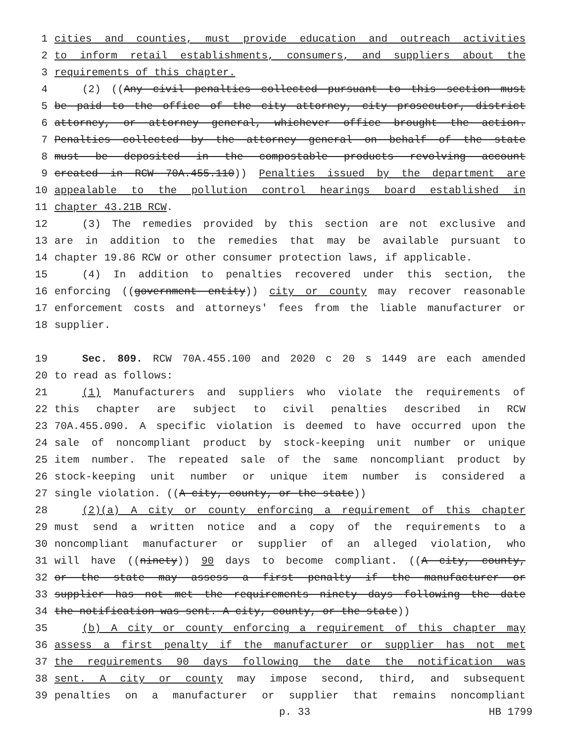1 cities and counties, must provide education and outreach activities
2 to inform retail establishments, consumers, and suppliers about the
3 requirements of this chapter.
4 (2) ((Any civil penalties collected pursuant to this section must
5 be paid to the office of the city attorney, city prosecutor, district
6 attorney, or attorney general, whichever office brought the action.
7 Penalties collected by the attorney general on behalf of the state
8 must be deposited in the compostable products revolving account
9 created in RCW 70A.455.110)) Penalties issued by the department are
10 appealable to the pollution control hearings board established in
11 chapter 43.21B RCW.
12 (3) The remedies provided by this section are not exclusive and
13 are in addition to the remedies that may be available pursuant to
14 chapter 19.86 RCW or other consumer protection laws, if applicable.
15 (4) In addition to penalties recovered under this section, the
16 enforcing ((government entity)) city or county may recover reasonable
17 enforcement costs and attorneys' fees from the liable manufacturer or
18 supplier.
19 Sec. 809. RCW 70A.455.100 and 2020 c 20 s 1449 are each amended
20 to read as follows:
21 (1) Manufacturers and suppliers who violate the requirements of
22 this chapter are subject to civil penalties described in RCW
23 70A.455.090. A specific violation is deemed to have occurred upon the
24 sale of noncompliant product by stock-keeping unit number or unique
25 item number. The repeated sale of the same noncompliant product by
26 stock-keeping unit number or unique item number is considered a
27 single violation. ((A city, county, or the state))
28 (2)(a) A city or county enforcing a requirement of this chapter
29 must send a written notice and a copy of the requirements to a
30 noncompliant manufacturer or supplier of an alleged violation, who
31 will have ((ninety)) 90 days to become compliant. ((A city, county,
32 or the state may assess a first penalty if the manufacturer or
33 supplier has not met the requirements ninety days following the date
34 the notification was sent. A city, county, or the state))
35 (b) A city or county enforcing a requirement of this chapter may
36 assess a first penalty if the manufacturer or supplier has not met
37 the requirements 90 days following the date the notification was
38 sent. A city or county may impose second, third, and subsequent
39 penalties on a manufacturer or supplier that remains noncompliant
p. 33 HB 1799